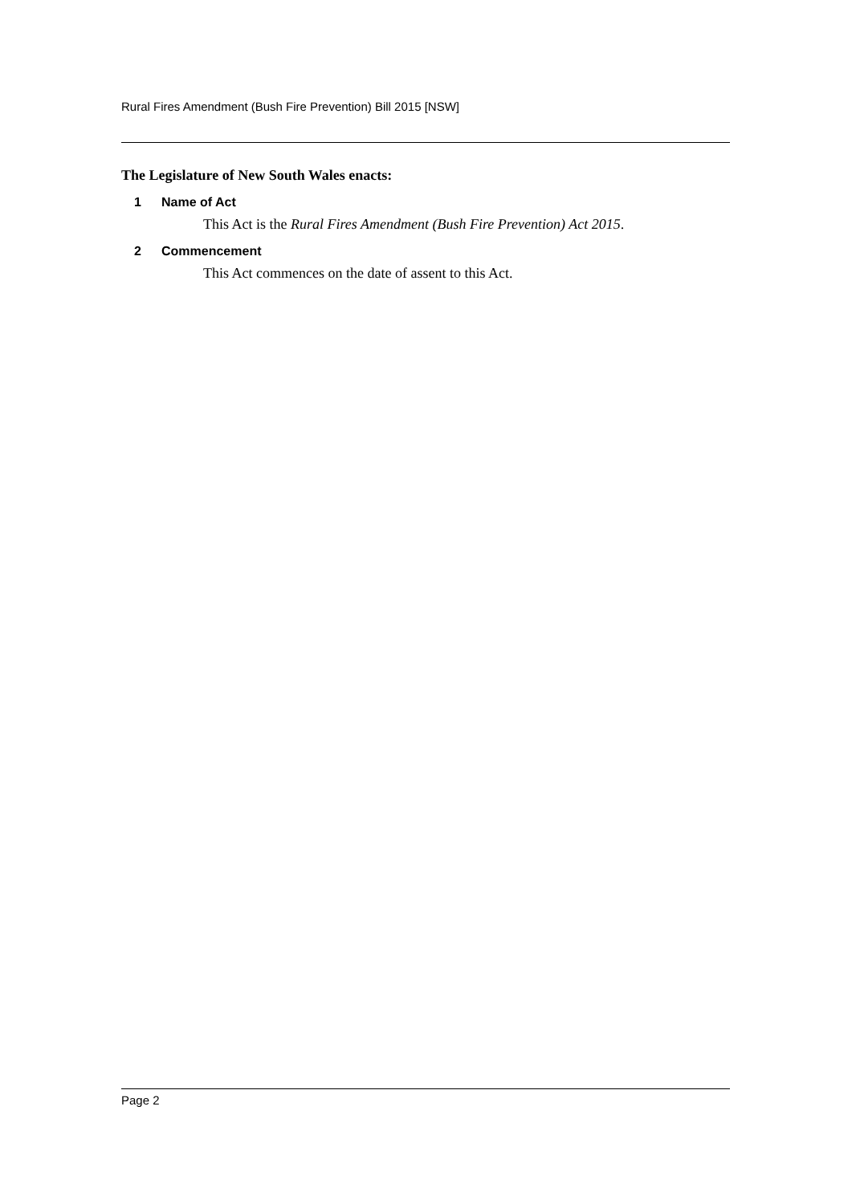Rural Fires Amendment (Bush Fire Prevention) Bill 2015 [NSW]
The Legislature of New South Wales enacts:
1 Name of Act
This Act is the Rural Fires Amendment (Bush Fire Prevention) Act 2015.
2 Commencement
This Act commences on the date of assent to this Act.
Page 2